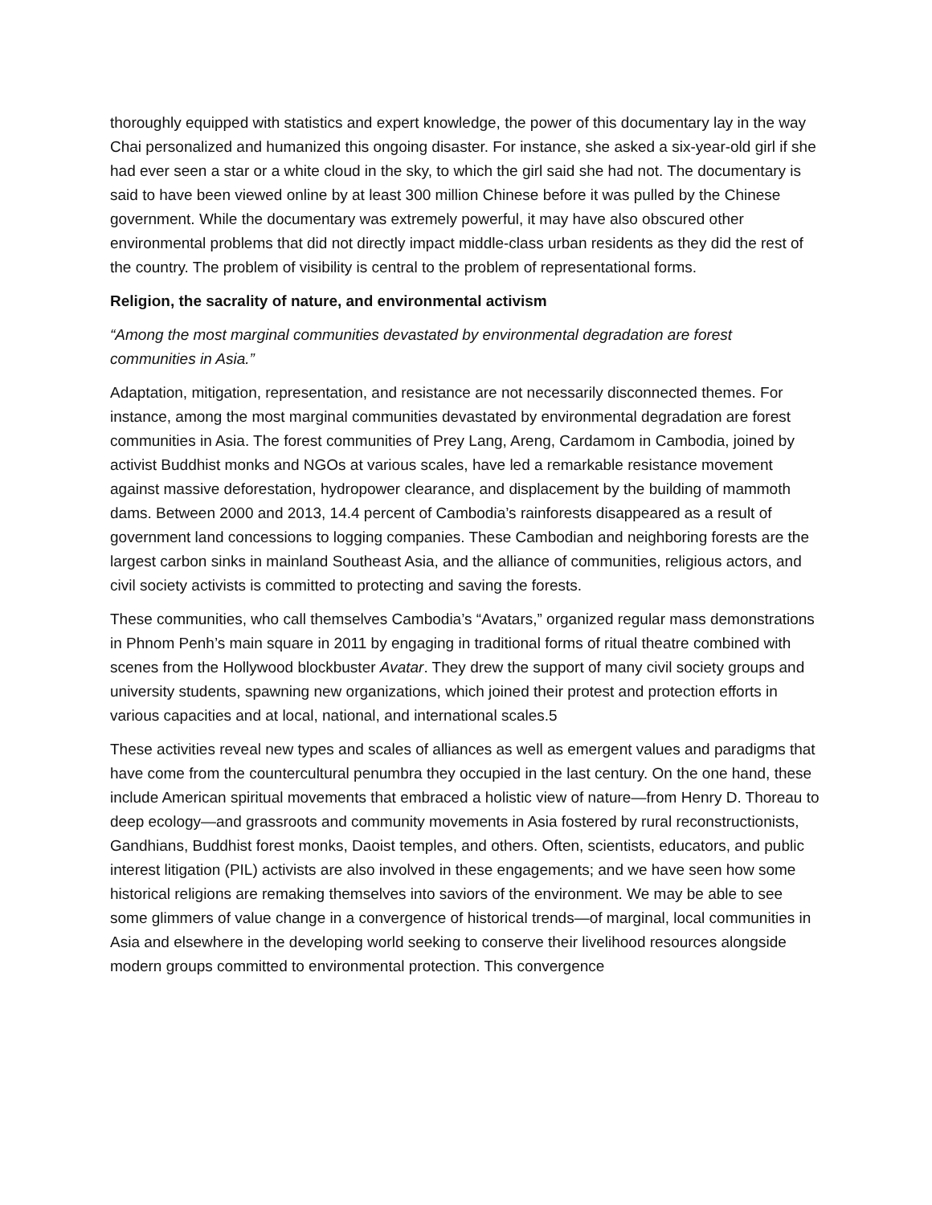thoroughly equipped with statistics and expert knowledge, the power of this documentary lay in the way Chai personalized and humanized this ongoing disaster. For instance, she asked a six-year-old girl if she had ever seen a star or a white cloud in the sky, to which the girl said she had not. The documentary is said to have been viewed online by at least 300 million Chinese before it was pulled by the Chinese government. While the documentary was extremely powerful, it may have also obscured other environmental problems that did not directly impact middle-class urban residents as they did the rest of the country. The problem of visibility is central to the problem of representational forms.
Religion, the sacrality of nature, and environmental activism
“Among the most marginal communities devastated by environmental degradation are forest communities in Asia.”
Adaptation, mitigation, representation, and resistance are not necessarily disconnected themes. For instance, among the most marginal communities devastated by environmental degradation are forest communities in Asia. The forest communities of Prey Lang, Areng, Cardamom in Cambodia, joined by activist Buddhist monks and NGOs at various scales, have led a remarkable resistance movement against massive deforestation, hydropower clearance, and displacement by the building of mammoth dams. Between 2000 and 2013, 14.4 percent of Cambodia’s rainforests disappeared as a result of government land concessions to logging companies. These Cambodian and neighboring forests are the largest carbon sinks in mainland Southeast Asia, and the alliance of communities, religious actors, and civil society activists is committed to protecting and saving the forests.
These communities, who call themselves Cambodia’s “Avatars,” organized regular mass demonstrations in Phnom Penh’s main square in 2011 by engaging in traditional forms of ritual theatre combined with scenes from the Hollywood blockbuster Avatar. They drew the support of many civil society groups and university students, spawning new organizations, which joined their protest and protection efforts in various capacities and at local, national, and international scales.5
These activities reveal new types and scales of alliances as well as emergent values and paradigms that have come from the countercultural penumbra they occupied in the last century. On the one hand, these include American spiritual movements that embraced a holistic view of nature—from Henry D. Thoreau to deep ecology—and grassroots and community movements in Asia fostered by rural reconstructionists, Gandhians, Buddhist forest monks, Daoist temples, and others. Often, scientists, educators, and public interest litigation (PIL) activists are also involved in these engagements; and we have seen how some historical religions are remaking themselves into saviors of the environment. We may be able to see some glimmers of value change in a convergence of historical trends—of marginal, local communities in Asia and elsewhere in the developing world seeking to conserve their livelihood resources alongside modern groups committed to environmental protection. This convergence